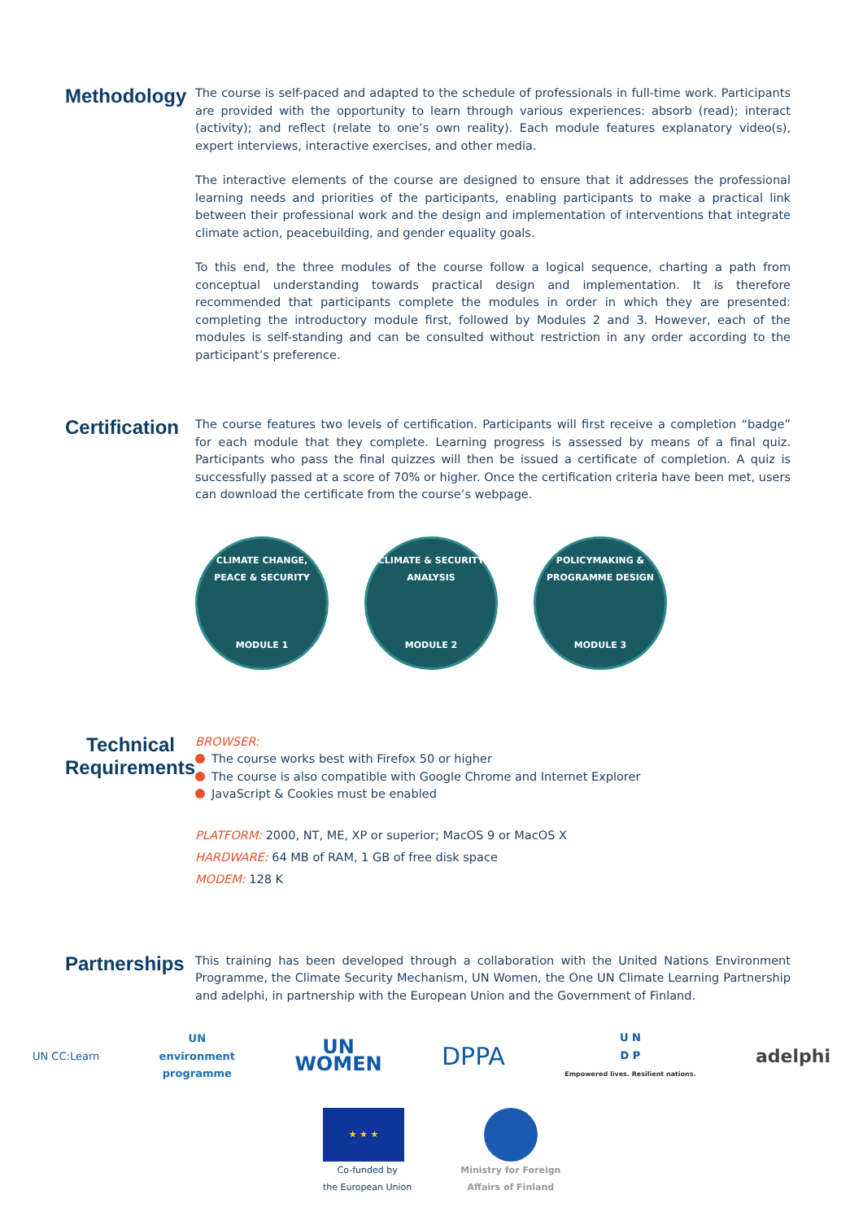Methodology
The course is self-paced and adapted to the schedule of professionals in full-time work. Participants are provided with the opportunity to learn through various experiences: absorb (read); interact (activity); and reflect (relate to one’s own reality). Each module features explanatory video(s), expert interviews, interactive exercises, and other media.
The interactive elements of the course are designed to ensure that it addresses the professional learning needs and priorities of the participants, enabling participants to make a practical link between their professional work and the design and implementation of interventions that integrate climate action, peacebuilding, and gender equality goals.
To this end, the three modules of the course follow a logical sequence, charting a path from conceptual understanding towards practical design and implementation. It is therefore recommended that participants complete the modules in order in which they are presented: completing the introductory module first, followed by Modules 2 and 3. However, each of the modules is self-standing and can be consulted without restriction in any order according to the participant’s preference.
Certification
The course features two levels of certification. Participants will first receive a completion “badge” for each module that they complete. Learning progress is assessed by means of a final quiz. Participants who pass the final quizzes will then be issued a certificate of completion. A quiz is successfully passed at a score of 70% or higher. Once the certification criteria have been met, users can download the certificate from the course’s webpage.
CLIMATE CHANGE, PEACE & SECURITY
MODULE 1
CLIMATE & SECURITY ANALYSIS
MODULE 2
POLICYMAKING & PROGRAMME DESIGN
MODULE 3
Technical Requirements
BROWSER:
The course works best with Firefox 50 or higher
The course is also compatible with Google Chrome and Internet Explorer
JavaScript & Cookies must be enabled
PLATFORM: 2000, NT, ME, XP or superior; MacOS 9 or MacOS X
HARDWARE: 64 MB of RAM, 1 GB of free disk space
MODEM: 128 K
Partnerships
This training has been developed through a collaboration with the United Nations Environment Programme, the Climate Security Mechanism, UN Women, the One UN Climate Learning Partnership and adelphi, in partnership with the European Union and the Government of Finland.
UN CC:Learn
UN
environment
programme
UN
WOMEN
DPPA
U N
D P
Empowered lives. Resilient nations.
adelphi
★ ★ ★
Co-funded by
the European Union
Ministry for Foreign
Affairs of Finland